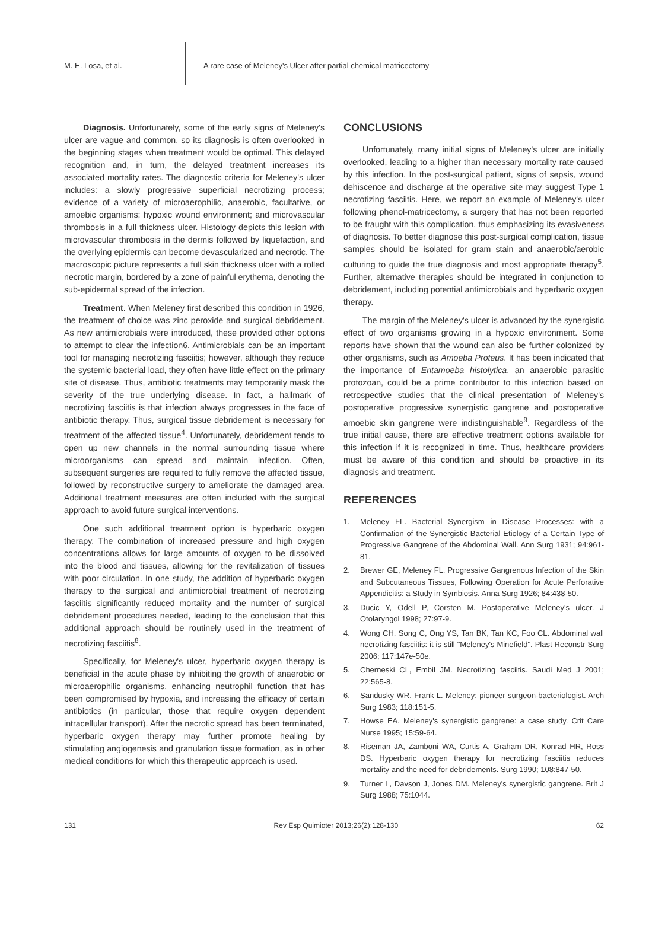M. E. Losa, et al.
A rare case of Meleney's Ulcer after partial chemical matricectomy
Diagnosis. Unfortunately, some of the early signs of Meleney's ulcer are vague and common, so its diagnosis is often overlooked in the beginning stages when treatment would be optimal. This delayed recognition and, in turn, the delayed treatment increases its associated mortality rates. The diagnostic criteria for Meleney's ulcer includes: a slowly progressive superficial necrotizing process; evidence of a variety of microaerophilic, anaerobic, facultative, or amoebic organisms; hypoxic wound environment; and microvascular thrombosis in a full thickness ulcer. Histology depicts this lesion with microvascular thrombosis in the dermis followed by liquefaction, and the overlying epidermis can become devascularized and necrotic. The macroscopic picture represents a full skin thickness ulcer with a rolled necrotic margin, bordered by a zone of painful erythema, denoting the sub-epidermal spread of the infection.
Treatment. When Meleney first described this condition in 1926, the treatment of choice was zinc peroxide and surgical debridement. As new antimicrobials were introduced, these provided other options to attempt to clear the infection6. Antimicrobials can be an important tool for managing necrotizing fasciitis; however, although they reduce the systemic bacterial load, they often have little effect on the primary site of disease. Thus, antibiotic treatments may temporarily mask the severity of the true underlying disease. In fact, a hallmark of necrotizing fasciitis is that infection always progresses in the face of antibiotic therapy. Thus, surgical tissue debridement is necessary for treatment of the affected tissue<sup>4</sup>. Unfortunately, debridement tends to open up new channels in the normal surrounding tissue where microorganisms can spread and maintain infection. Often, subsequent surgeries are required to fully remove the affected tissue, followed by reconstructive surgery to ameliorate the damaged area. Additional treatment measures are often included with the surgical approach to avoid future surgical interventions.
One such additional treatment option is hyperbaric oxygen therapy. The combination of increased pressure and high oxygen concentrations allows for large amounts of oxygen to be dissolved into the blood and tissues, allowing for the revitalization of tissues with poor circulation. In one study, the addition of hyperbaric oxygen therapy to the surgical and antimicrobial treatment of necrotizing fasciitis significantly reduced mortality and the number of surgical debridement procedures needed, leading to the conclusion that this additional approach should be routinely used in the treatment of necrotizing fasciitis<sup>8</sup>.
Specifically, for Meleney's ulcer, hyperbaric oxygen therapy is beneficial in the acute phase by inhibiting the growth of anaerobic or microaerophilic organisms, enhancing neutrophil function that has been compromised by hypoxia, and increasing the efficacy of certain antibiotics (in particular, those that require oxygen dependent intracellular transport). After the necrotic spread has been terminated, hyperbaric oxygen therapy may further promote healing by stimulating angiogenesis and granulation tissue formation, as in other medical conditions for which this therapeutic approach is used.
CONCLUSIONS
Unfortunately, many initial signs of Meleney's ulcer are initially overlooked, leading to a higher than necessary mortality rate caused by this infection. In the post-surgical patient, signs of sepsis, wound dehiscence and discharge at the operative site may suggest Type 1 necrotizing fasciitis. Here, we report an example of Meleney's ulcer following phenol-matricectomy, a surgery that has not been reported to be fraught with this complication, thus emphasizing its evasiveness of diagnosis. To better diagnose this post-surgical complication, tissue samples should be isolated for gram stain and anaerobic/aerobic culturing to guide the true diagnosis and most appropriate therapy<sup>5</sup>. Further, alternative therapies should be integrated in conjunction to debridement, including potential antimicrobials and hyperbaric oxygen therapy.
The margin of the Meleney's ulcer is advanced by the synergistic effect of two organisms growing in a hypoxic environment. Some reports have shown that the wound can also be further colonized by other organisms, such as Amoeba Proteus. It has been indicated that the importance of Entamoeba histolytica, an anaerobic parasitic protozoan, could be a prime contributor to this infection based on retrospective studies that the clinical presentation of Meleney's postoperative progressive synergistic gangrene and postoperative amoebic skin gangrene were indistinguishable<sup>9</sup>. Regardless of the true initial cause, there are effective treatment options available for this infection if it is recognized in time. Thus, healthcare providers must be aware of this condition and should be proactive in its diagnosis and treatment.
REFERENCES
1. Meleney FL. Bacterial Synergism in Disease Processes: with a Confirmation of the Synergistic Bacterial Etiology of a Certain Type of Progressive Gangrene of the Abdominal Wall. Ann Surg 1931; 94:961-81.
2. Brewer GE, Meleney FL. Progressive Gangrenous Infection of the Skin and Subcutaneous Tissues, Following Operation for Acute Perforative Appendicitis: a Study in Symbiosis. Anna Surg 1926; 84:438-50.
3. Ducic Y, Odell P, Corsten M. Postoperative Meleney's ulcer. J Otolaryngol 1998; 27:97-9.
4. Wong CH, Song C, Ong YS, Tan BK, Tan KC, Foo CL. Abdominal wall necrotizing fasciitis: it is still "Meleney's Minefield". Plast Reconstr Surg 2006; 117:147e-50e.
5. Cherneski CL, Embil JM. Necrotizing fasciitis. Saudi Med J 2001; 22:565-8.
6. Sandusky WR. Frank L. Meleney: pioneer surgeon-bacteriologist. Arch Surg 1983; 118:151-5.
7. Howse EA. Meleney's synergistic gangrene: a case study. Crit Care Nurse 1995; 15:59-64.
8. Riseman JA, Zamboni WA, Curtis A, Graham DR, Konrad HR, Ross DS. Hyperbaric oxygen therapy for necrotizing fasciitis reduces mortality and the need for debridements. Surg 1990; 108:847-50.
9. Turner L, Davson J, Jones DM. Meleney's synergistic gangrene. Brit J Surg 1988; 75:1044.
131 Rev Esp Quimioter 2013;26(2):128-130 62